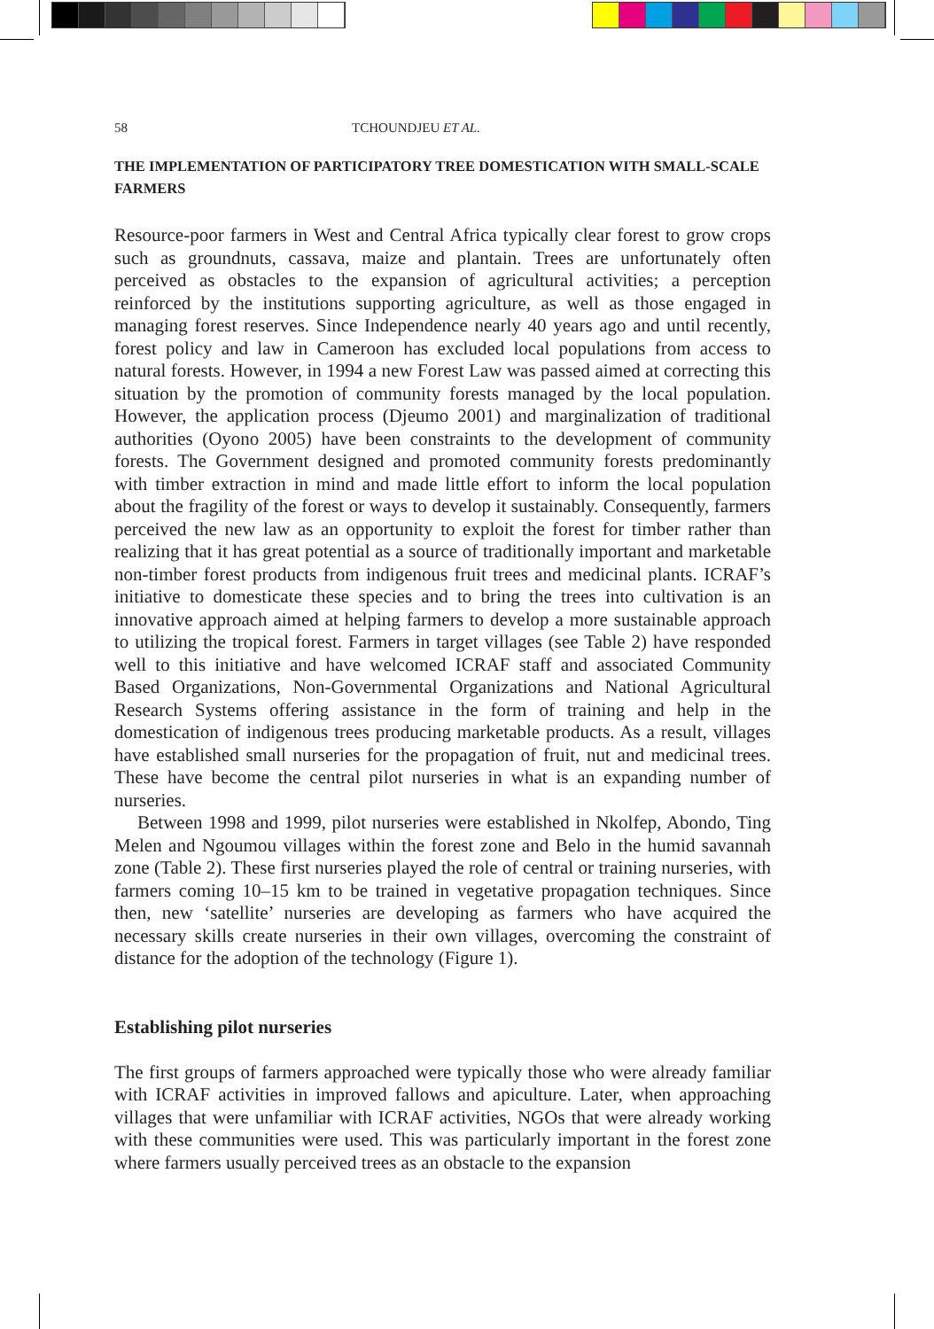58 TCHOUNDJEU ET AL.
THE IMPLEMENTATION OF PARTICIPATORY TREE DOMESTICATION WITH SMALL-SCALE FARMERS
Resource-poor farmers in West and Central Africa typically clear forest to grow crops such as groundnuts, cassava, maize and plantain. Trees are unfortunately often perceived as obstacles to the expansion of agricultural activities; a perception reinforced by the institutions supporting agriculture, as well as those engaged in managing forest reserves. Since Independence nearly 40 years ago and until recently, forest policy and law in Cameroon has excluded local populations from access to natural forests. However, in 1994 a new Forest Law was passed aimed at correcting this situation by the promotion of community forests managed by the local population. However, the application process (Djeumo 2001) and marginalization of traditional authorities (Oyono 2005) have been constraints to the development of community forests. The Government designed and promoted community forests predominantly with timber extraction in mind and made little effort to inform the local population about the fragility of the forest or ways to develop it sustainably. Consequently, farmers perceived the new law as an opportunity to exploit the forest for timber rather than realizing that it has great potential as a source of traditionally important and marketable non-timber forest products from indigenous fruit trees and medicinal plants. ICRAF’s initiative to domesticate these species and to bring the trees into cultivation is an innovative approach aimed at helping farmers to develop a more sustainable approach to utilizing the tropical forest. Farmers in target villages (see Table 2) have responded well to this initiative and have welcomed ICRAF staff and associated Community Based Organizations, Non-Governmental Organizations and National Agricultural Research Systems offering assistance in the form of training and help in the domestication of indigenous trees producing marketable products. As a result, villages have established small nurseries for the propagation of fruit, nut and medicinal trees. These have become the central pilot nurseries in what is an expanding number of nurseries.
Between 1998 and 1999, pilot nurseries were established in Nkolfep, Abondo, Ting Melen and Ngoumou villages within the forest zone and Belo in the humid savannah zone (Table 2). These first nurseries played the role of central or training nurseries, with farmers coming 10–15 km to be trained in vegetative propagation techniques. Since then, new ‘satellite’ nurseries are developing as farmers who have acquired the necessary skills create nurseries in their own villages, overcoming the constraint of distance for the adoption of the technology (Figure 1).
Establishing pilot nurseries
The first groups of farmers approached were typically those who were already familiar with ICRAF activities in improved fallows and apiculture. Later, when approaching villages that were unfamiliar with ICRAF activities, NGOs that were already working with these communities were used. This was particularly important in the forest zone where farmers usually perceived trees as an obstacle to the expansion